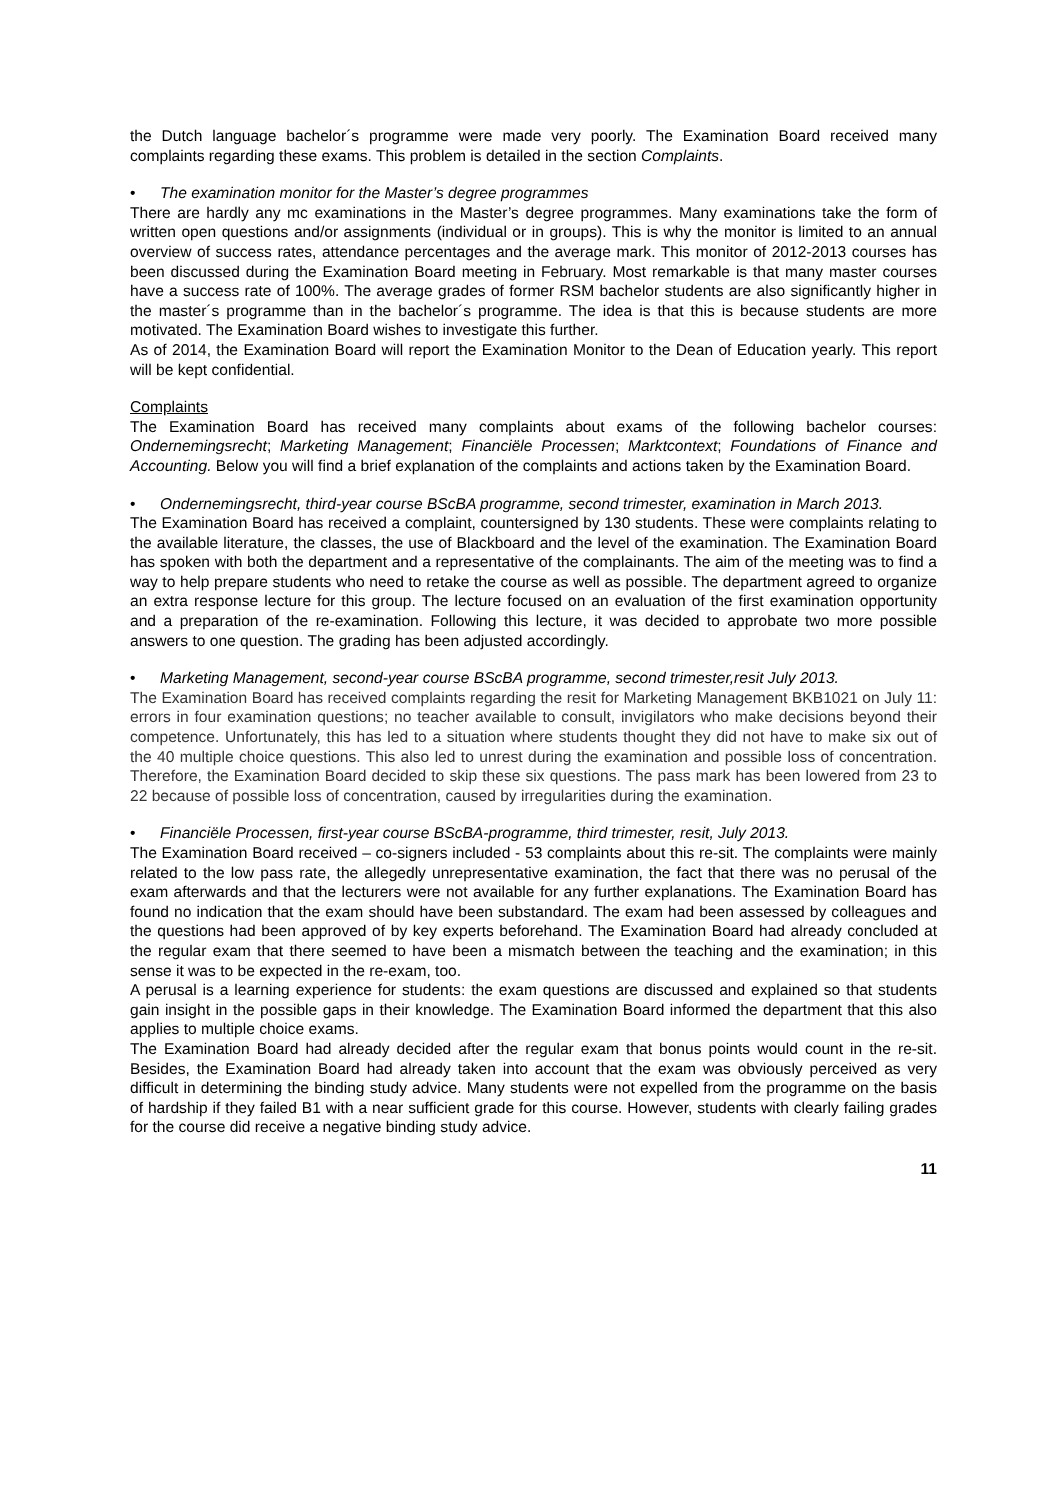the Dutch language bachelor´s programme were made very poorly. The Examination Board received many complaints regarding these exams. This problem is detailed in the section Complaints.
• The examination monitor for the Master’s degree programmes
There are hardly any mc examinations in the Master’s degree programmes. Many examinations take the form of written open questions and/or assignments (individual or in groups). This is why the monitor is limited to an annual overview of success rates, attendance percentages and the average mark. This monitor of 2012-2013 courses has been discussed during the Examination Board meeting in February. Most remarkable is that many master courses have a success rate of 100%. The average grades of former RSM bachelor students are also significantly higher in the master´s programme than in the bachelor´s programme. The idea is that this is because students are more motivated. The Examination Board wishes to investigate this further.
As of 2014, the Examination Board will report the Examination Monitor to the Dean of Education yearly. This report will be kept confidential.
Complaints
The Examination Board has received many complaints about exams of the following bachelor courses: Ondernemingsrecht; Marketing Management; Financiële Processen; Marktcontext; Foundations of Finance and Accounting. Below you will find a brief explanation of the complaints and actions taken by the Examination Board.
• Ondernemingsrecht, third-year course BScBA programme, second trimester, examination in March 2013.
The Examination Board has received a complaint, countersigned by 130 students. These were complaints relating to the available literature, the classes, the use of Blackboard and the level of the examination. The Examination Board has spoken with both the department and a representative of the complainants. The aim of the meeting was to find a way to help prepare students who need to retake the course as well as possible. The department agreed to organize an extra response lecture for this group. The lecture focused on an evaluation of the first examination opportunity and a preparation of the re-examination. Following this lecture, it was decided to approbate two more possible answers to one question. The grading has been adjusted accordingly.
• Marketing Management, second-year course BScBA programme, second trimester,resit July 2013.
The Examination Board has received complaints regarding the resit for Marketing Management BKB1021 on July 11: errors in four examination questions; no teacher available to consult, invigilators who make decisions beyond their competence. Unfortunately, this has led to a situation where students thought they did not have to make six out of the 40 multiple choice questions. This also led to unrest during the examination and possible loss of concentration. Therefore, the Examination Board decided to skip these six questions. The pass mark has been lowered from 23 to 22 because of possible loss of concentration, caused by irregularities during the examination.
• Financiële Processen, first-year course BScBA-programme, third trimester, resit, July 2013.
The Examination Board received – co-signers included - 53 complaints about this re-sit. The complaints were mainly related to the low pass rate, the allegedly unrepresentative examination, the fact that there was no perusal of the exam afterwards and that the lecturers were not available for any further explanations. The Examination Board has found no indication that the exam should have been substandard. The exam had been assessed by colleagues and the questions had been approved of by key experts beforehand. The Examination Board had already concluded at the regular exam that there seemed to have been a mismatch between the teaching and the examination; in this sense it was to be expected in the re-exam, too.
A perusal is a learning experience for students: the exam questions are discussed and explained so that students gain insight in the possible gaps in their knowledge. The Examination Board informed the department that this also applies to multiple choice exams.
The Examination Board had already decided after the regular exam that bonus points would count in the re-sit. Besides, the Examination Board had already taken into account that the exam was obviously perceived as very difficult in determining the binding study advice. Many students were not expelled from the programme on the basis of hardship if they failed B1 with a near sufficient grade for this course. However, students with clearly failing grades for the course did receive a negative binding study advice.
11